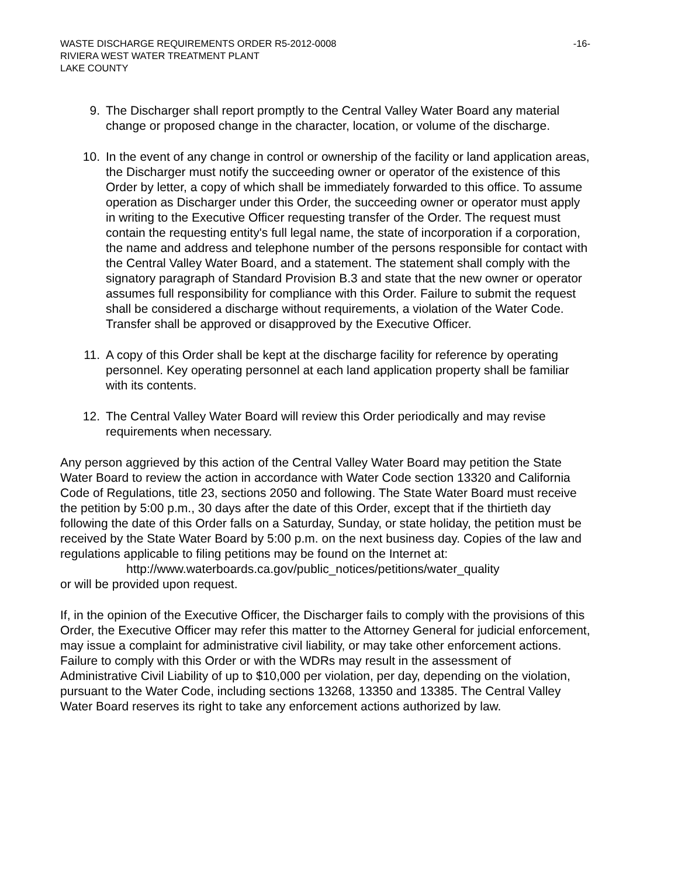WASTE DISCHARGE REQUIREMENTS ORDER R5-2012-0008
RIVIERA WEST WATER TREATMENT PLANT
LAKE COUNTY
-16-
9. The Discharger shall report promptly to the Central Valley Water Board any material change or proposed change in the character, location, or volume of the discharge.
10. In the event of any change in control or ownership of the facility or land application areas, the Discharger must notify the succeeding owner or operator of the existence of this Order by letter, a copy of which shall be immediately forwarded to this office. To assume operation as Discharger under this Order, the succeeding owner or operator must apply in writing to the Executive Officer requesting transfer of the Order. The request must contain the requesting entity's full legal name, the state of incorporation if a corporation, the name and address and telephone number of the persons responsible for contact with the Central Valley Water Board, and a statement. The statement shall comply with the signatory paragraph of Standard Provision B.3 and state that the new owner or operator assumes full responsibility for compliance with this Order. Failure to submit the request shall be considered a discharge without requirements, a violation of the Water Code. Transfer shall be approved or disapproved by the Executive Officer.
11. A copy of this Order shall be kept at the discharge facility for reference by operating personnel. Key operating personnel at each land application property shall be familiar with its contents.
12. The Central Valley Water Board will review this Order periodically and may revise requirements when necessary.
Any person aggrieved by this action of the Central Valley Water Board may petition the State Water Board to review the action in accordance with Water Code section 13320 and California Code of Regulations, title 23, sections 2050 and following. The State Water Board must receive the petition by 5:00 p.m., 30 days after the date of this Order, except that if the thirtieth day following the date of this Order falls on a Saturday, Sunday, or state holiday, the petition must be received by the State Water Board by 5:00 p.m. on the next business day. Copies of the law and regulations applicable to filing petitions may be found on the Internet at:
http://www.waterboards.ca.gov/public_notices/petitions/water_quality
or will be provided upon request.
If, in the opinion of the Executive Officer, the Discharger fails to comply with the provisions of this Order, the Executive Officer may refer this matter to the Attorney General for judicial enforcement, may issue a complaint for administrative civil liability, or may take other enforcement actions. Failure to comply with this Order or with the WDRs may result in the assessment of Administrative Civil Liability of up to $10,000 per violation, per day, depending on the violation, pursuant to the Water Code, including sections 13268, 13350 and 13385. The Central Valley Water Board reserves its right to take any enforcement actions authorized by law.